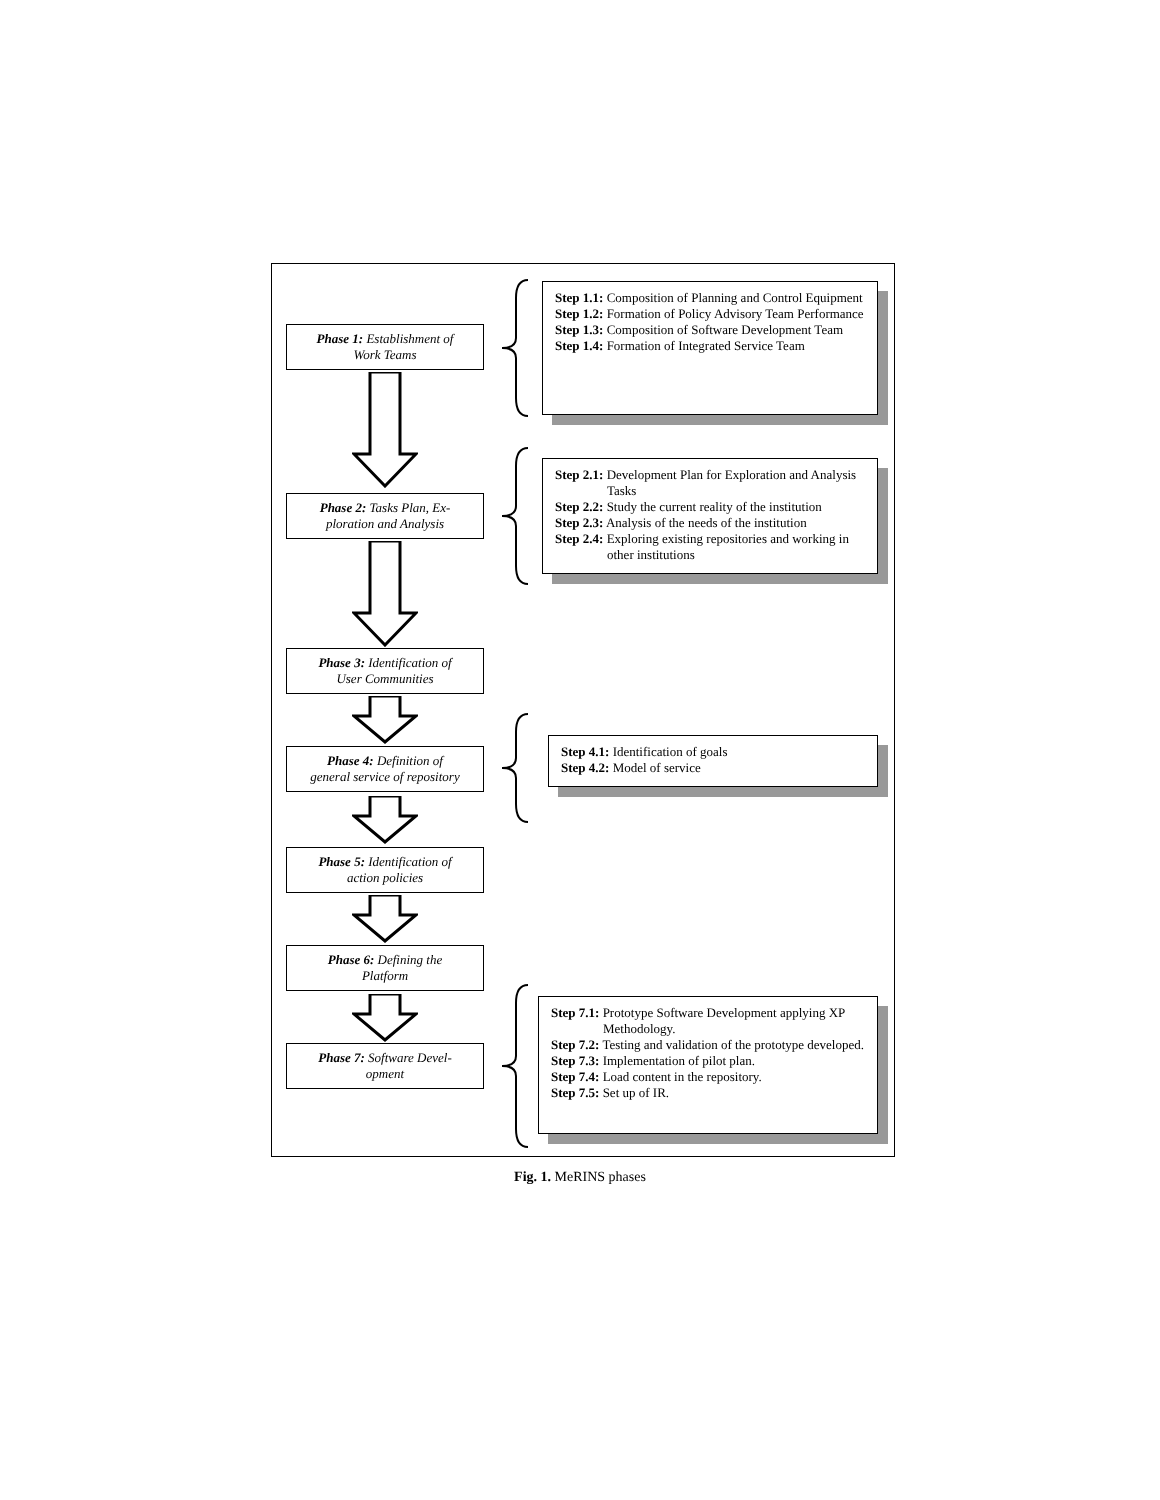Phase 1: Establishment of
Work Teams
Phase 2: Tasks Plan, Ex-
ploration and Analysis
Phase 3: Identification of
User Communities
Phase 4: Definition of
general service of repository
Phase 5: Identification of
action policies
Phase 6: Defining the
Platform
Phase 7: Software Devel-
opment
Step 1.1: Composition of Planning and Control Equipment
Step 1.2: Formation of Policy Advisory Team Performance
Step 1.3: Composition of Software Development Team
Step 1.4: Formation of Integrated Service Team
Step 2.1: Development Plan for Exploration and Analysis Tasks
Step 2.2: Study the current reality of the institution
Step 2.3: Analysis of the needs of the institution
Step 2.4: Exploring existing repositories and working in other institutions
Step 4.1: Identification of goals
Step 4.2: Model of service
Step 7.1: Prototype Software Development applying XP Methodology.
Step 7.2: Testing and validation of the prototype developed.
Step 7.3: Implementation of pilot plan.
Step 7.4: Load content in the repository.
Step 7.5: Set up of IR.
Fig. 1. MeRINS phases